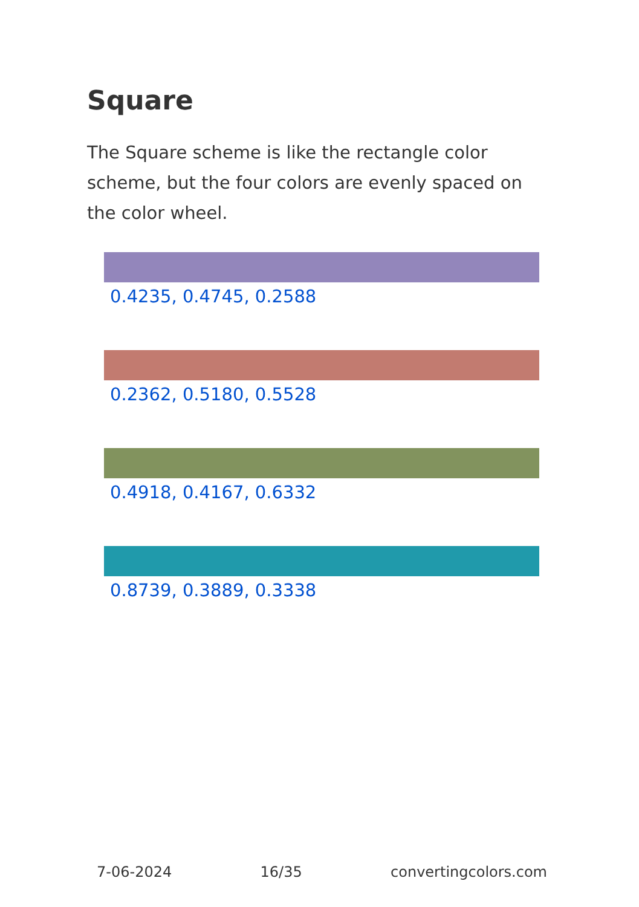Square
The Square scheme is like the rectangle color scheme, but the four colors are evenly spaced on the color wheel.
0.4235, 0.4745, 0.2588
0.2362, 0.5180, 0.5528
0.4918, 0.4167, 0.6332
0.8739, 0.3889, 0.3338
7-06-2024 16/35 convertingcolors.com